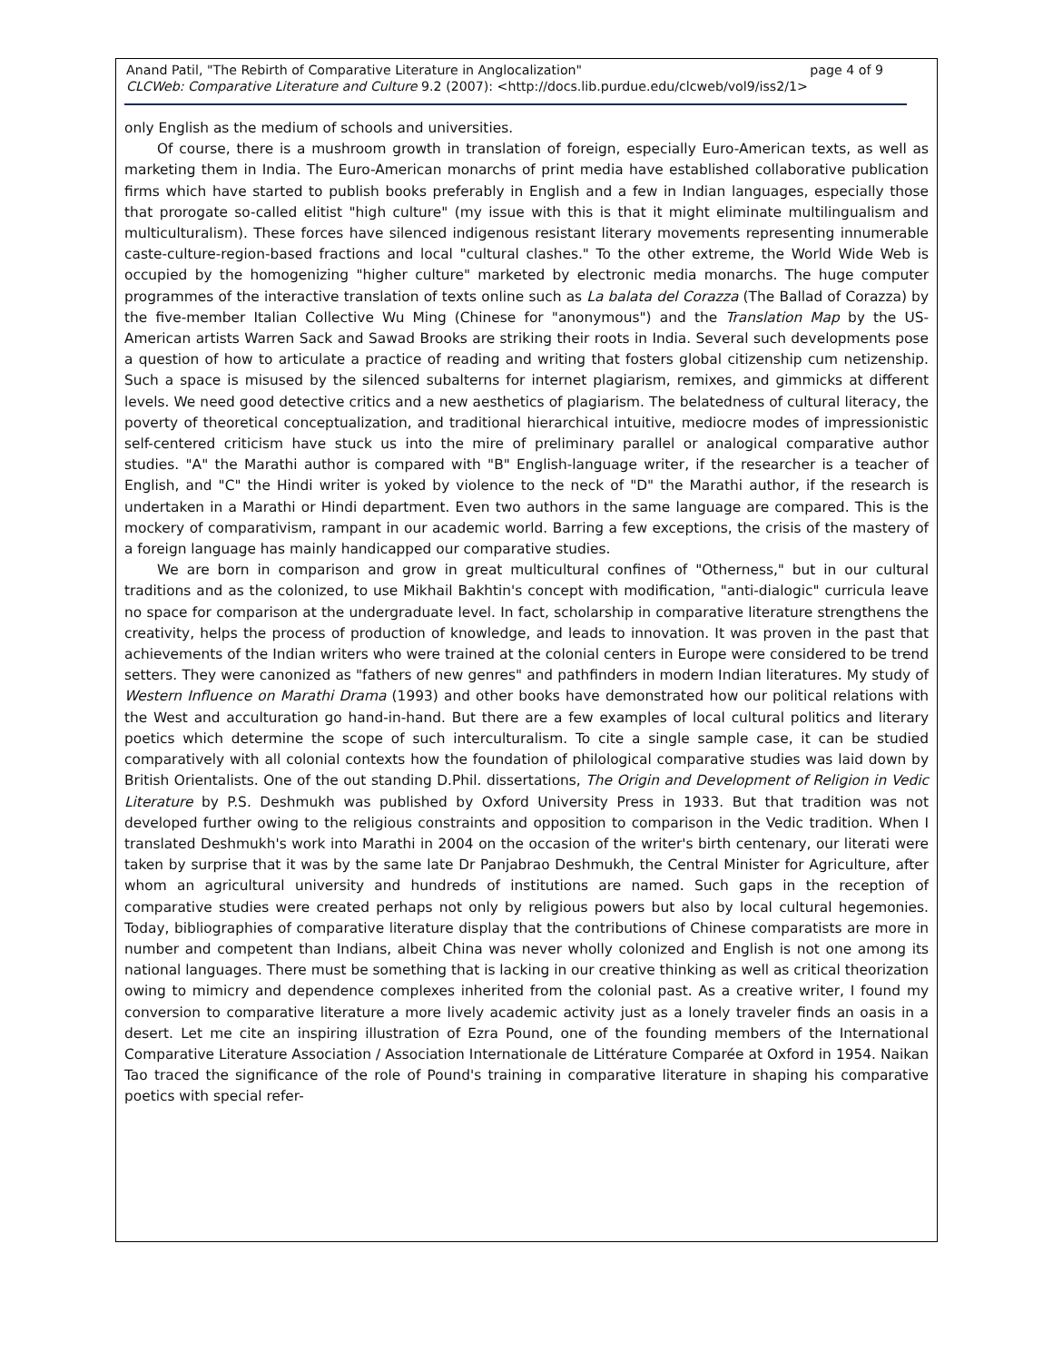Anand Patil, "The Rebirth of Comparative Literature in Anglocalization" page 4 of 9
CLCWeb: Comparative Literature and Culture 9.2 (2007): <http://docs.lib.purdue.edu/clcweb/vol9/iss2/1>
only English as the medium of schools and universities.
Of course, there is a mushroom growth in translation of foreign, especially Euro-American texts, as well as marketing them in India. The Euro-American monarchs of print media have established collaborative publication firms which have started to publish books preferably in English and a few in Indian languages, especially those that prorogate so-called elitist "high culture" (my issue with this is that it might eliminate multilingualism and multiculturalism). These forces have silenced indigenous resistant literary movements representing innumerable caste-culture-region-based fractions and local "cultural clashes." To the other extreme, the World Wide Web is occupied by the homogenizing "higher culture" marketed by electronic media monarchs. The huge computer programmes of the interactive translation of texts online such as La balata del Corazza (The Ballad of Corazza) by the five-member Italian Collective Wu Ming (Chinese for "anonymous") and the Translation Map by the US-American artists Warren Sack and Sawad Brooks are striking their roots in India. Several such developments pose a question of how to articulate a practice of reading and writing that fosters global citizenship cum netizenship. Such a space is misused by the silenced subalterns for internet plagiarism, remixes, and gimmicks at different levels. We need good detective critics and a new aesthetics of plagiarism. The belatedness of cultural literacy, the poverty of theoretical conceptualization, and traditional hierarchical intuitive, mediocre modes of impressionistic self-centered criticism have stuck us into the mire of preliminary parallel or analogical comparative author studies. "A" the Marathi author is compared with "B" English-language writer, if the researcher is a teacher of English, and "C" the Hindi writer is yoked by violence to the neck of "D" the Marathi author, if the research is undertaken in a Marathi or Hindi department. Even two authors in the same language are compared. This is the mockery of comparativism, rampant in our academic world. Barring a few exceptions, the crisis of the mastery of a foreign language has mainly handicapped our comparative studies.
We are born in comparison and grow in great multicultural confines of "Otherness," but in our cultural traditions and as the colonized, to use Mikhail Bakhtin's concept with modification, "anti-dialogic" curricula leave no space for comparison at the undergraduate level. In fact, scholarship in comparative literature strengthens the creativity, helps the process of production of knowledge, and leads to innovation. It was proven in the past that achievements of the Indian writers who were trained at the colonial centers in Europe were considered to be trend setters. They were canonized as "fathers of new genres" and pathfinders in modern Indian literatures. My study of Western Influence on Marathi Drama (1993) and other books have demonstrated how our political relations with the West and acculturation go hand-in-hand. But there are a few examples of local cultural politics and literary poetics which determine the scope of such interculturalism. To cite a single sample case, it can be studied comparatively with all colonial contexts how the foundation of philological comparative studies was laid down by British Orientalists. One of the out standing D.Phil. dissertations, The Origin and Development of Religion in Vedic Literature by P.S. Deshmukh was published by Oxford University Press in 1933. But that tradition was not developed further owing to the religious constraints and opposition to comparison in the Vedic tradition. When I translated Deshmukh's work into Marathi in 2004 on the occasion of the writer's birth centenary, our literati were taken by surprise that it was by the same late Dr Panjabrao Deshmukh, the Central Minister for Agriculture, after whom an agricultural university and hundreds of institutions are named. Such gaps in the reception of comparative studies were created perhaps not only by religious powers but also by local cultural hegemonies. Today, bibliographies of comparative literature display that the contributions of Chinese comparatists are more in number and competent than Indians, albeit China was never wholly colonized and English is not one among its national languages. There must be something that is lacking in our creative thinking as well as critical theorization owing to mimicry and dependence complexes inherited from the colonial past. As a creative writer, I found my conversion to comparative literature a more lively academic activity just as a lonely traveler finds an oasis in a desert. Let me cite an inspiring illustration of Ezra Pound, one of the founding members of the International Comparative Literature Association / Association Internationale de Littérature Comparée at Oxford in 1954. Naikan Tao traced the significance of the role of Pound's training in comparative literature in shaping his comparative poetics with special refer-